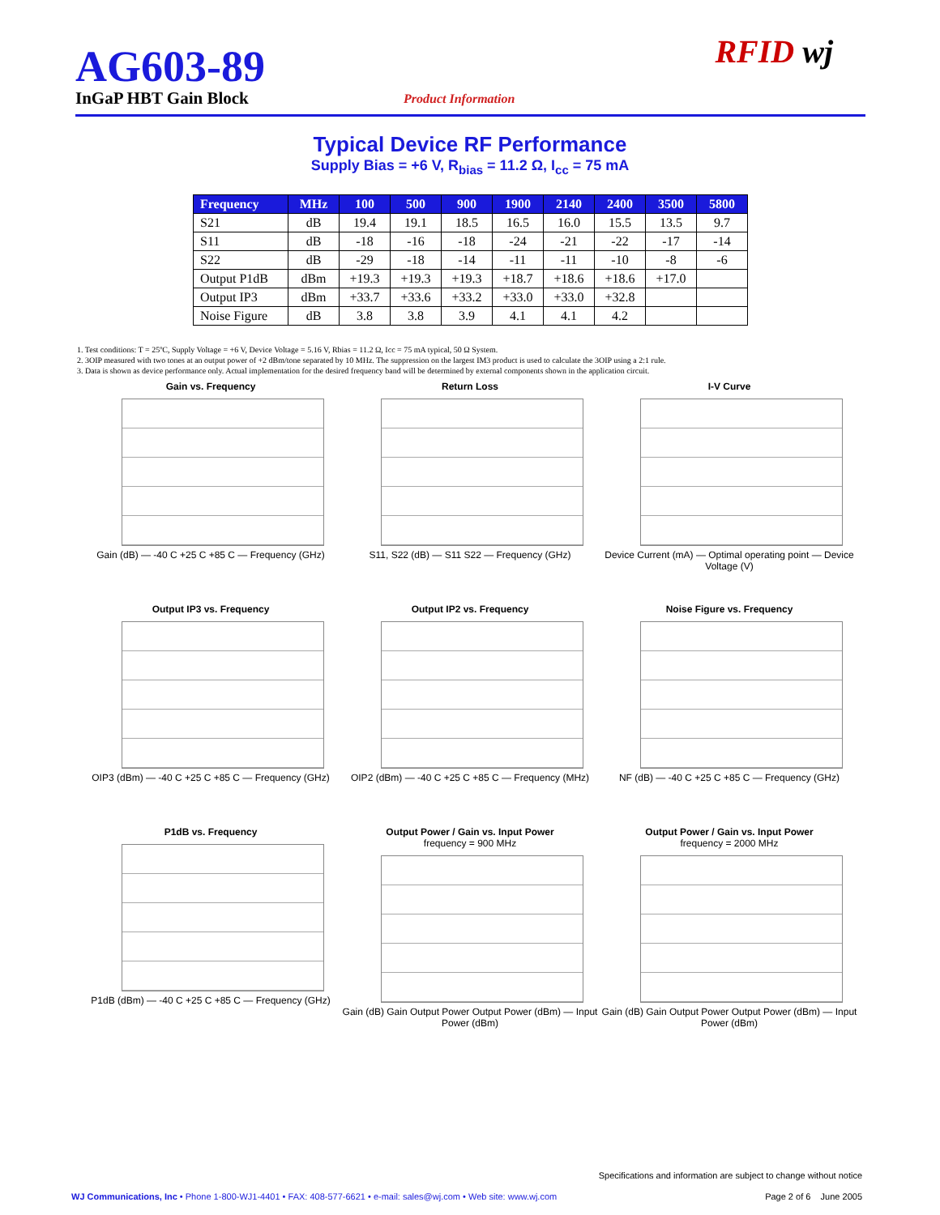AG603-89
InGaP HBT Gain Block
Product Information
RFID wj
Typical Device RF Performance
Supply Bias = +6 V, R<sub>bias</sub> = 11.2 Ω, I<sub>cc</sub> = 75 mA
| Frequency | MHz | 100 | 500 | 900 | 1900 | 2140 | 2400 | 3500 | 5800 |
| --- | --- | --- | --- | --- | --- | --- | --- | --- | --- |
| S21 | dB | 19.4 | 19.1 | 18.5 | 16.5 | 16.0 | 15.5 | 13.5 | 9.7 |
| S11 | dB | -18 | -16 | -18 | -24 | -21 | -22 | -17 | -14 |
| S22 | dB | -29 | -18 | -14 | -11 | -11 | -10 | -8 | -6 |
| Output P1dB | dBm | +19.3 | +19.3 | +19.3 | +18.7 | +18.6 | +18.6 | +17.0 | |
| Output IP3 | dBm | +33.7 | +33.6 | +33.2 | +33.0 | +33.0 | +32.8 | | |
| Noise Figure | dB | 3.8 | 3.8 | 3.9 | 4.1 | 4.1 | 4.2 | | |
1. Test conditions: T = 25ºC, Supply Voltage = +6 V, Device Voltage = 5.16 V, Rbias = 11.2 Ω, Icc = 75 mA typical, 50 Ω System.
2. 3OIP measured with two tones at an output power of +2 dBm/tone separated by 10 MHz. The suppression on the largest IM3 product is used to calculate the 3OIP using a 2:1 rule.
3. Data is shown as device performance only. Actual implementation for the desired frequency band will be determined by external components shown in the application circuit.
Gain vs. Frequency
Gain (dB) — -40 C +25 C +85 C — Frequency (GHz)
Return Loss
S11, S22 (dB) — S11 S22 — Frequency (GHz)
I-V Curve
Device Current (mA) — Optimal operating point — Device Voltage (V)
Output IP3 vs. Frequency
OIP3 (dBm) — -40 C +25 C +85 C — Frequency (GHz)
Output IP2 vs. Frequency
OIP2 (dBm) — -40 C +25 C +85 C — Frequency (MHz)
Noise Figure vs. Frequency
NF (dB) — -40 C +25 C +85 C — Frequency (GHz)
P1dB vs. Frequency
P1dB (dBm) — -40 C +25 C +85 C — Frequency (GHz)
Output Power / Gain vs. Input Power
frequency = 900 MHz
Gain (dB) Gain Output Power Output Power (dBm) — Input Power (dBm)
Output Power / Gain vs. Input Power
frequency = 2000 MHz
Gain (dB) Gain Output Power Output Power (dBm) — Input Power (dBm)
Specifications and information are subject to change without notice
WJ Communications, Inc • Phone 1-800-WJ1-4401 • FAX: 408-577-6621 • e-mail: sales@wj.com • Web site: www.wj.com Page 2 of 6 June 2005